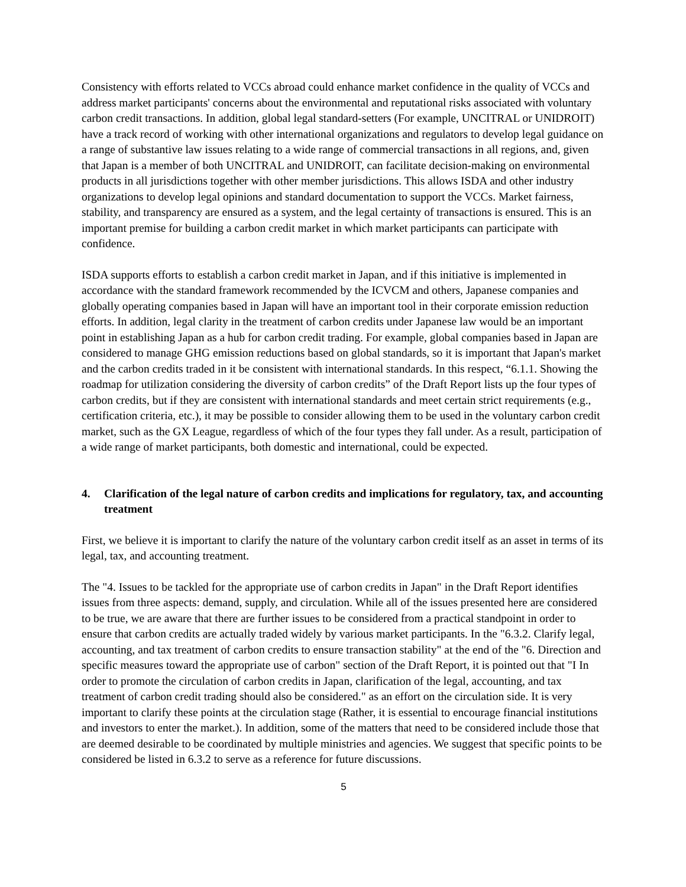Consistency with efforts related to VCCs abroad could enhance market confidence in the quality of VCCs and address market participants' concerns about the environmental and reputational risks associated with voluntary carbon credit transactions. In addition, global legal standard-setters (For example, UNCITRAL or UNIDROIT) have a track record of working with other international organizations and regulators to develop legal guidance on a range of substantive law issues relating to a wide range of commercial transactions in all regions, and, given that Japan is a member of both UNCITRAL and UNIDROIT, can facilitate decision-making on environmental products in all jurisdictions together with other member jurisdictions. This allows ISDA and other industry organizations to develop legal opinions and standard documentation to support the VCCs. Market fairness, stability, and transparency are ensured as a system, and the legal certainty of transactions is ensured. This is an important premise for building a carbon credit market in which market participants can participate with confidence.
ISDA supports efforts to establish a carbon credit market in Japan, and if this initiative is implemented in accordance with the standard framework recommended by the ICVCM and others, Japanese companies and globally operating companies based in Japan will have an important tool in their corporate emission reduction efforts. In addition, legal clarity in the treatment of carbon credits under Japanese law would be an important point in establishing Japan as a hub for carbon credit trading. For example, global companies based in Japan are considered to manage GHG emission reductions based on global standards, so it is important that Japan's market and the carbon credits traded in it be consistent with international standards. In this respect, “6.1.1. Showing the roadmap for utilization considering the diversity of carbon credits” of the Draft Report lists up the four types of carbon credits, but if they are consistent with international standards and meet certain strict requirements (e.g., certification criteria, etc.), it may be possible to consider allowing them to be used in the voluntary carbon credit market, such as the GX League, regardless of which of the four types they fall under. As a result, participation of a wide range of market participants, both domestic and international, could be expected.
4. Clarification of the legal nature of carbon credits and implications for regulatory, tax, and accounting treatment
First, we believe it is important to clarify the nature of the voluntary carbon credit itself as an asset in terms of its legal, tax, and accounting treatment.
The "4. Issues to be tackled for the appropriate use of carbon credits in Japan" in the Draft Report identifies issues from three aspects: demand, supply, and circulation. While all of the issues presented here are considered to be true, we are aware that there are further issues to be considered from a practical standpoint in order to ensure that carbon credits are actually traded widely by various market participants. In the "6.3.2. Clarify legal, accounting, and tax treatment of carbon credits to ensure transaction stability" at the end of the "6. Direction and specific measures toward the appropriate use of carbon" section of the Draft Report, it is pointed out that "I In order to promote the circulation of carbon credits in Japan, clarification of the legal, accounting, and tax treatment of carbon credit trading should also be considered." as an effort on the circulation side. It is very important to clarify these points at the circulation stage (Rather, it is essential to encourage financial institutions and investors to enter the market.). In addition, some of the matters that need to be considered include those that are deemed desirable to be coordinated by multiple ministries and agencies. We suggest that specific points to be considered be listed in 6.3.2 to serve as a reference for future discussions.
5